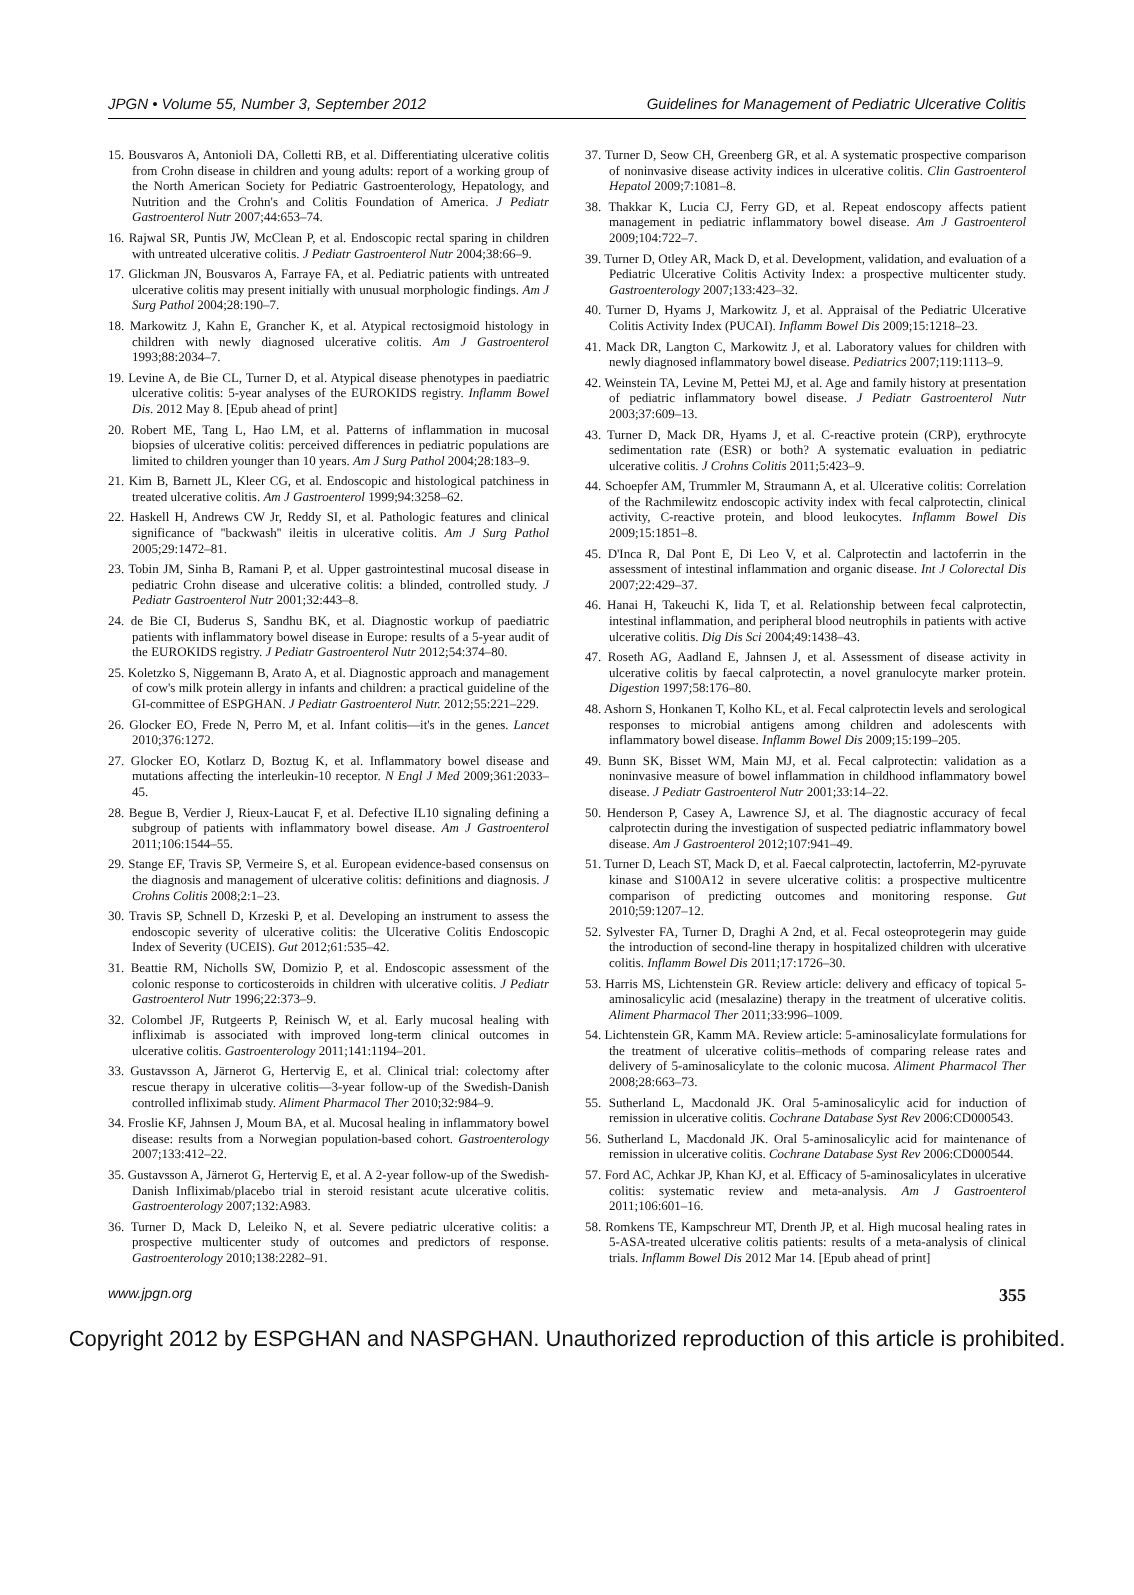JPGN • Volume 55, Number 3, September 2012 Guidelines for Management of Pediatric Ulcerative Colitis
15. Bousvaros A, Antonioli DA, Colletti RB, et al. Differentiating ulcerative colitis from Crohn disease in children and young adults: report of a working group of the North American Society for Pediatric Gastroenterology, Hepatology, and Nutrition and the Crohn's and Colitis Foundation of America. J Pediatr Gastroenterol Nutr 2007;44:653–74.
16. Rajwal SR, Puntis JW, McClean P, et al. Endoscopic rectal sparing in children with untreated ulcerative colitis. J Pediatr Gastroenterol Nutr 2004;38:66–9.
17. Glickman JN, Bousvaros A, Farraye FA, et al. Pediatric patients with untreated ulcerative colitis may present initially with unusual morphologic findings. Am J Surg Pathol 2004;28:190–7.
18. Markowitz J, Kahn E, Grancher K, et al. Atypical rectosigmoid histology in children with newly diagnosed ulcerative colitis. Am J Gastroenterol 1993;88:2034–7.
19. Levine A, de Bie CL, Turner D, et al. Atypical disease phenotypes in paediatric ulcerative colitis: 5-year analyses of the EUROKIDS registry. Inflamm Bowel Dis. 2012 May 8. [Epub ahead of print]
20. Robert ME, Tang L, Hao LM, et al. Patterns of inflammation in mucosal biopsies of ulcerative colitis: perceived differences in pediatric populations are limited to children younger than 10 years. Am J Surg Pathol 2004;28:183–9.
21. Kim B, Barnett JL, Kleer CG, et al. Endoscopic and histological patchiness in treated ulcerative colitis. Am J Gastroenterol 1999;94:3258–62.
22. Haskell H, Andrews CW Jr, Reddy SI, et al. Pathologic features and clinical significance of ''backwash'' ileitis in ulcerative colitis. Am J Surg Pathol 2005;29:1472–81.
23. Tobin JM, Sinha B, Ramani P, et al. Upper gastrointestinal mucosal disease in pediatric Crohn disease and ulcerative colitis: a blinded, controlled study. J Pediatr Gastroenterol Nutr 2001;32:443–8.
24. de Bie CI, Buderus S, Sandhu BK, et al. Diagnostic workup of paediatric patients with inflammatory bowel disease in Europe: results of a 5-year audit of the EUROKIDS registry. J Pediatr Gastroenterol Nutr 2012;54:374–80.
25. Koletzko S, Niggemann B, Arato A, et al. Diagnostic approach and management of cow's milk protein allergy in infants and children: a practical guideline of the GI-committee of ESPGHAN. J Pediatr Gastroenterol Nutr. 2012;55:221–229.
26. Glocker EO, Frede N, Perro M, et al. Infant colitis—it's in the genes. Lancet 2010;376:1272.
27. Glocker EO, Kotlarz D, Boztug K, et al. Inflammatory bowel disease and mutations affecting the interleukin-10 receptor. N Engl J Med 2009;361:2033–45.
28. Begue B, Verdier J, Rieux-Laucat F, et al. Defective IL10 signaling defining a subgroup of patients with inflammatory bowel disease. Am J Gastroenterol 2011;106:1544–55.
29. Stange EF, Travis SP, Vermeire S, et al. European evidence-based consensus on the diagnosis and management of ulcerative colitis: definitions and diagnosis. J Crohns Colitis 2008;2:1–23.
30. Travis SP, Schnell D, Krzeski P, et al. Developing an instrument to assess the endoscopic severity of ulcerative colitis: the Ulcerative Colitis Endoscopic Index of Severity (UCEIS). Gut 2012;61:535–42.
31. Beattie RM, Nicholls SW, Domizio P, et al. Endoscopic assessment of the colonic response to corticosteroids in children with ulcerative colitis. J Pediatr Gastroenterol Nutr 1996;22:373–9.
32. Colombel JF, Rutgeerts P, Reinisch W, et al. Early mucosal healing with infliximab is associated with improved long-term clinical outcomes in ulcerative colitis. Gastroenterology 2011;141:1194–201.
33. Gustavsson A, Järnerot G, Hertervig E, et al. Clinical trial: colectomy after rescue therapy in ulcerative colitis—3-year follow-up of the Swedish-Danish controlled infliximab study. Aliment Pharmacol Ther 2010;32:984–9.
34. Froslie KF, Jahnsen J, Moum BA, et al. Mucosal healing in inflammatory bowel disease: results from a Norwegian population-based cohort. Gastroenterology 2007;133:412–22.
35. Gustavsson A, Järnerot G, Hertervig E, et al. A 2-year follow-up of the Swedish-Danish Infliximab/placebo trial in steroid resistant acute ulcerative colitis. Gastroenterology 2007;132:A983.
36. Turner D, Mack D, Leleiko N, et al. Severe pediatric ulcerative colitis: a prospective multicenter study of outcomes and predictors of response. Gastroenterology 2010;138:2282–91.
37. Turner D, Seow CH, Greenberg GR, et al. A systematic prospective comparison of noninvasive disease activity indices in ulcerative colitis. Clin Gastroenterol Hepatol 2009;7:1081–8.
38. Thakkar K, Lucia CJ, Ferry GD, et al. Repeat endoscopy affects patient management in pediatric inflammatory bowel disease. Am J Gastroenterol 2009;104:722–7.
39. Turner D, Otley AR, Mack D, et al. Development, validation, and evaluation of a Pediatric Ulcerative Colitis Activity Index: a prospective multicenter study. Gastroenterology 2007;133:423–32.
40. Turner D, Hyams J, Markowitz J, et al. Appraisal of the Pediatric Ulcerative Colitis Activity Index (PUCAI). Inflamm Bowel Dis 2009;15:1218–23.
41. Mack DR, Langton C, Markowitz J, et al. Laboratory values for children with newly diagnosed inflammatory bowel disease. Pediatrics 2007;119:1113–9.
42. Weinstein TA, Levine M, Pettei MJ, et al. Age and family history at presentation of pediatric inflammatory bowel disease. J Pediatr Gastroenterol Nutr 2003;37:609–13.
43. Turner D, Mack DR, Hyams J, et al. C-reactive protein (CRP), erythrocyte sedimentation rate (ESR) or both? A systematic evaluation in pediatric ulcerative colitis. J Crohns Colitis 2011;5:423–9.
44. Schoepfer AM, Trummler M, Straumann A, et al. Ulcerative colitis: Correlation of the Rachmilewitz endoscopic activity index with fecal calprotectin, clinical activity, C-reactive protein, and blood leukocytes. Inflamm Bowel Dis 2009;15:1851–8.
45. D'Inca R, Dal Pont E, Di Leo V, et al. Calprotectin and lactoferrin in the assessment of intestinal inflammation and organic disease. Int J Colorectal Dis 2007;22:429–37.
46. Hanai H, Takeuchi K, Iida T, et al. Relationship between fecal calprotectin, intestinal inflammation, and peripheral blood neutrophils in patients with active ulcerative colitis. Dig Dis Sci 2004;49:1438–43.
47. Roseth AG, Aadland E, Jahnsen J, et al. Assessment of disease activity in ulcerative colitis by faecal calprotectin, a novel granulocyte marker protein. Digestion 1997;58:176–80.
48. Ashorn S, Honkanen T, Kolho KL, et al. Fecal calprotectin levels and serological responses to microbial antigens among children and adolescents with inflammatory bowel disease. Inflamm Bowel Dis 2009;15:199–205.
49. Bunn SK, Bisset WM, Main MJ, et al. Fecal calprotectin: validation as a noninvasive measure of bowel inflammation in childhood inflammatory bowel disease. J Pediatr Gastroenterol Nutr 2001;33:14–22.
50. Henderson P, Casey A, Lawrence SJ, et al. The diagnostic accuracy of fecal calprotectin during the investigation of suspected pediatric inflammatory bowel disease. Am J Gastroenterol 2012;107:941–49.
51. Turner D, Leach ST, Mack D, et al. Faecal calprotectin, lactoferrin, M2-pyruvate kinase and S100A12 in severe ulcerative colitis: a prospective multicentre comparison of predicting outcomes and monitoring response. Gut 2010;59:1207–12.
52. Sylvester FA, Turner D, Draghi A 2nd, et al. Fecal osteoprotegerin may guide the introduction of second-line therapy in hospitalized children with ulcerative colitis. Inflamm Bowel Dis 2011;17:1726–30.
53. Harris MS, Lichtenstein GR. Review article: delivery and efficacy of topical 5-aminosalicylic acid (mesalazine) therapy in the treatment of ulcerative colitis. Aliment Pharmacol Ther 2011;33:996–1009.
54. Lichtenstein GR, Kamm MA. Review article: 5-aminosalicylate formulations for the treatment of ulcerative colitis–methods of comparing release rates and delivery of 5-aminosalicylate to the colonic mucosa. Aliment Pharmacol Ther 2008;28:663–73.
55. Sutherland L, Macdonald JK. Oral 5-aminosalicylic acid for induction of remission in ulcerative colitis. Cochrane Database Syst Rev 2006:CD000543.
56. Sutherland L, Macdonald JK. Oral 5-aminosalicylic acid for maintenance of remission in ulcerative colitis. Cochrane Database Syst Rev 2006:CD000544.
57. Ford AC, Achkar JP, Khan KJ, et al. Efficacy of 5-aminosalicylates in ulcerative colitis: systematic review and meta-analysis. Am J Gastroenterol 2011;106:601–16.
58. Romkens TE, Kampschreur MT, Drenth JP, et al. High mucosal healing rates in 5-ASA-treated ulcerative colitis patients: results of a meta-analysis of clinical trials. Inflamm Bowel Dis 2012 Mar 14. [Epub ahead of print]
www.jpgn.org 355
Copyright 2012 by ESPGHAN and NASPGHAN. Unauthorized reproduction of this article is prohibited.